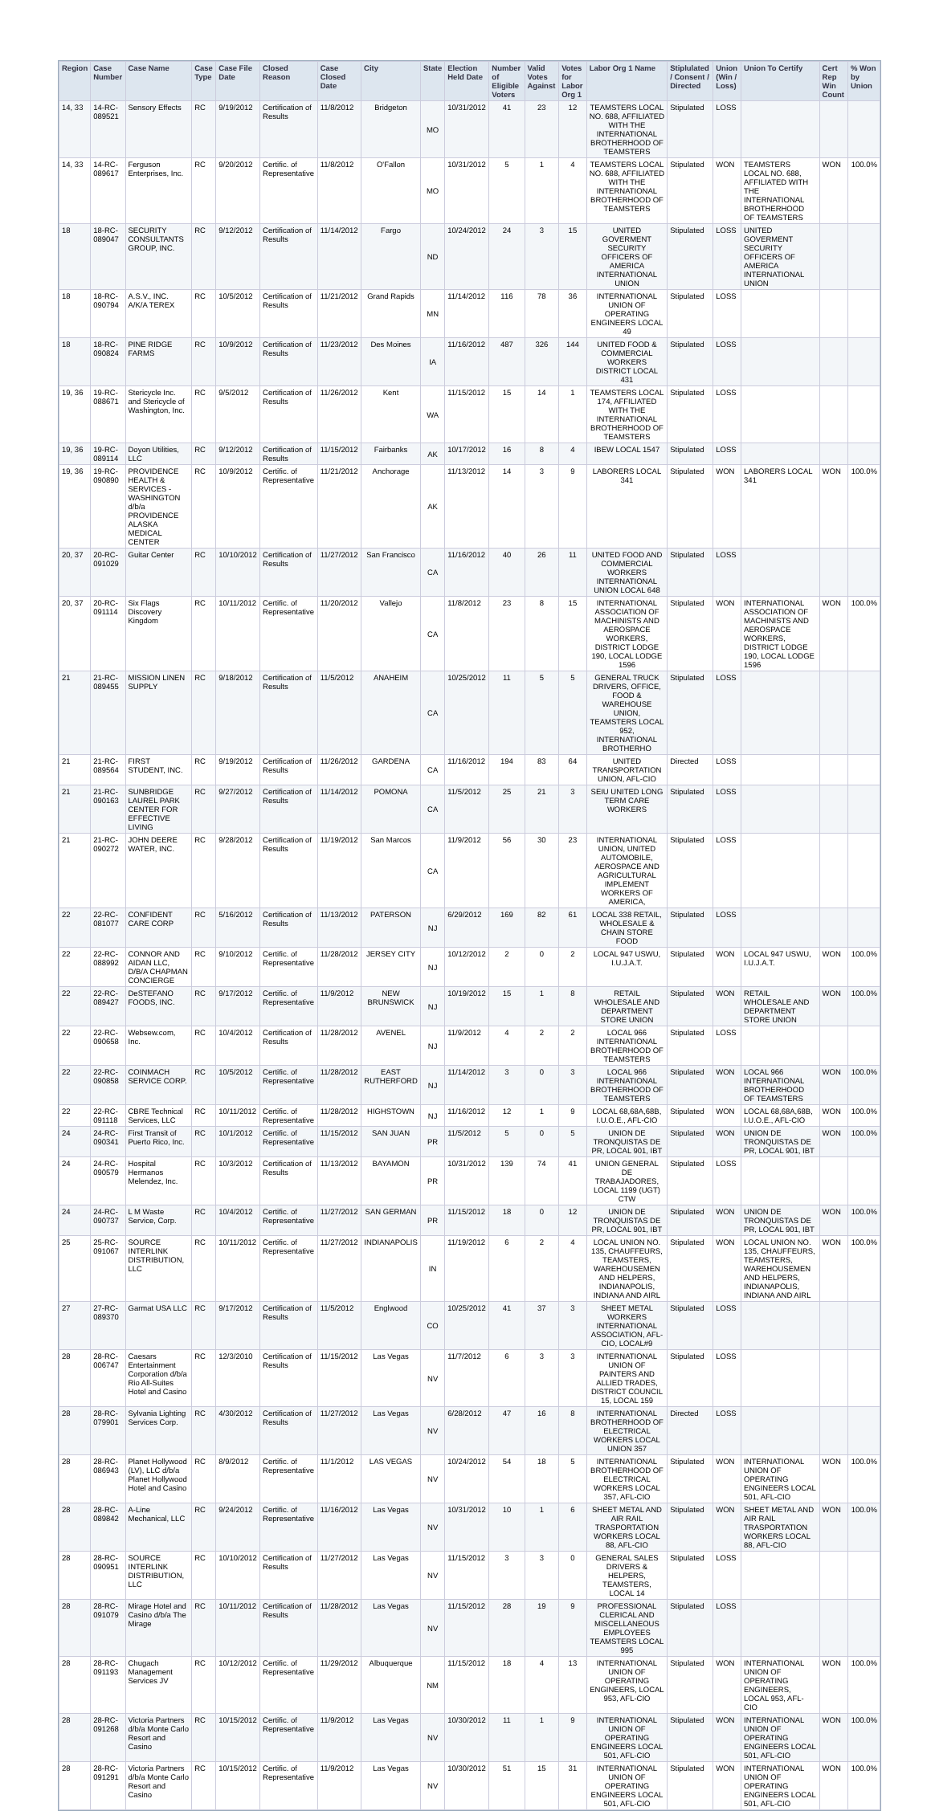| Region | Case Number | Case Name | Case Type | Case File Date | Closed Reason | Case Closed Date | City | State | Election Held Date | Number of Eligible Voters | Valid Votes Against | Votes for Labor Org 1 | Labor Org 1 Name | Stiplulated / Consent / Directed | Union (Win / Loss) | Union To Certify | Cert Rep Win Count | % Won by Union |
| --- | --- | --- | --- | --- | --- | --- | --- | --- | --- | --- | --- | --- | --- | --- | --- | --- | --- | --- |
| 14, 33 | 14-RC-089521 | Sensory Effects | RC | 9/19/2012 | Certification of Results | 11/8/2012 | Bridgeton | MO | 10/31/2012 | 41 | 23 | 12 | TEAMSTERS LOCAL NO. 688, AFFILIATED WITH THE INTERNATIONAL BROTHERHOOD OF TEAMSTERS | Stipulated | LOSS | | | |
| 14, 33 | 14-RC-089617 | Ferguson Enterprises, Inc. | RC | 9/20/2012 | Certific. of Representative | 11/8/2012 | O'Fallon | MO | 10/31/2012 | 5 | 1 | 4 | TEAMSTERS LOCAL NO. 688, AFFILIATED WITH THE INTERNATIONAL BROTHERHOOD OF TEAMSTERS | Stipulated | WON | TEAMSTERS LOCAL NO. 688, AFFILIATED WITH THE INTERNATIONAL BROTHERHOOD OF TEAMSTERS | WON | 100.0% |
| 18 | 18-RC-089047 | SECURITY CONSULTANTS GROUP, INC. | RC | 9/12/2012 | Certification of Results | 11/14/2012 | Fargo | ND | 10/24/2012 | 24 | 3 | 15 | UNITED GOVERMENT SECURITY OFFICERS OF AMERICA INTERNATIONAL UNION | Stipulated | LOSS | UNITED GOVERMENT SECURITY OFFICERS OF AMERICA INTERNATIONAL UNION | | |
| 18 | 18-RC-090794 | A.S.V., INC. A/K/A TEREX | RC | 10/5/2012 | Certification of Results | 11/21/2012 | Grand Rapids | MN | 11/14/2012 | 116 | 78 | 36 | INTERNATIONAL UNION OF OPERATING ENGINEERS LOCAL 49 | Stipulated | LOSS | | | |
| 18 | 18-RC-090824 | PINE RIDGE FARMS | RC | 10/9/2012 | Certification of Results | 11/23/2012 | Des Moines | IA | 11/16/2012 | 487 | 326 | 144 | UNITED FOOD & COMMERCIAL WORKERS DISTRICT LOCAL 431 | Stipulated | LOSS | | | |
| 19, 36 | 19-RC-088671 | Stericycle Inc. and Stericycle of Washington, Inc. | RC | 9/5/2012 | Certification of Results | 11/26/2012 | Kent | WA | 11/15/2012 | 15 | 14 | 1 | TEAMSTERS LOCAL 174, AFFILIATED WITH THE INTERNATIONAL BROTHERHOOD OF TEAMSTERS | Stipulated | LOSS | | | |
| 19, 36 | 19-RC-089114 | Doyon Utilities, LLC | RC | 9/12/2012 | Certification of Results | 11/15/2012 | Fairbanks | AK | 10/17/2012 | 16 | 8 | 4 | IBEW LOCAL 1547 | Stipulated | LOSS | | | |
| 19, 36 | 19-RC-090890 | PROVIDENCE HEALTH & SERVICES - WASHINGTON d/b/a PROVIDENCE ALASKA MEDICAL CENTER | RC | 10/9/2012 | Certific. of Representative | 11/21/2012 | Anchorage | AK | 11/13/2012 | 14 | 3 | 9 | LABORERS LOCAL 341 | Stipulated | WON | LABORERS LOCAL 341 | WON | 100.0% |
| 20, 37 | 20-RC-091029 | Guitar Center | RC | 10/10/2012 | Certification of Results | 11/27/2012 | San Francisco | CA | 11/16/2012 | 40 | 26 | 11 | UNITED FOOD AND COMMERCIAL WORKERS INTERNATIONAL UNION LOCAL 648 | Stipulated | LOSS | | | |
| 20, 37 | 20-RC-091114 | Six Flags Discovery Kingdom | RC | 10/11/2012 | Certific. of Representative | 11/20/2012 | Vallejo | CA | 11/8/2012 | 23 | 8 | 15 | INTERNATIONAL ASSOCIATION OF MACHINISTS AND AEROSPACE WORKERS, DISTRICT LODGE 190, LOCAL LODGE 1596 | Stipulated | WON | INTERNATIONAL ASSOCIATION OF MACHINISTS AND AEROSPACE WORKERS, DISTRICT LODGE 190, LOCAL LODGE 1596 | WON | 100.0% |
| 21 | 21-RC-089455 | MISSION LINEN SUPPLY | RC | 9/18/2012 | Certification of Results | 11/5/2012 | ANAHEIM | CA | 10/25/2012 | 11 | 5 | 5 | GENERAL TRUCK DRIVERS, OFFICE, FOOD & WAREHOUSE UNION, TEAMSTERS LOCAL 952, INTERNATIONAL BROTHERHO | Stipulated | LOSS | | | |
| 21 | 21-RC-089564 | FIRST STUDENT, INC. | RC | 9/19/2012 | Certification of Results | 11/26/2012 | GARDENA | CA | 11/16/2012 | 194 | 83 | 64 | UNITED TRANSPORTATION UNION, AFL-CIO | Directed | LOSS | | | |
| 21 | 21-RC-090163 | SUNBRIDGE LAUREL PARK CENTER FOR EFFECTIVE LIVING | RC | 9/27/2012 | Certification of Results | 11/14/2012 | POMONA | CA | 11/5/2012 | 25 | 21 | 3 | SEIU UNITED LONG TERM CARE WORKERS | Stipulated | LOSS | | | |
| 21 | 21-RC-090272 | JOHN DEERE WATER, INC. | RC | 9/28/2012 | Certification of Results | 11/19/2012 | San Marcos | CA | 11/9/2012 | 56 | 30 | 23 | INTERNATIONAL UNION, UNITED AUTOMOBILE, AEROSPACE AND AGRICULTURAL IMPLEMENT WORKERS OF AMERICA, | Stipulated | LOSS | | | |
| 22 | 22-RC-081077 | CONFIDENT CARE CORP | RC | 5/16/2012 | Certification of Results | 11/13/2012 | PATERSON | NJ | 6/29/2012 | 169 | 82 | 61 | LOCAL 338 RETAIL, WHOLESALE & CHAIN STORE FOOD | Stipulated | LOSS | | | |
| 22 | 22-RC-088992 | CONNOR AND AIDAN LLC, D/B/A CHAPMAN CONCIERGE | RC | 9/10/2012 | Certific. of Representative | 11/28/2012 | JERSEY CITY | NJ | 10/12/2012 | 2 | 0 | 2 | LOCAL 947 USWU, I.U.J.A.T. | Stipulated | WON | LOCAL 947 USWU, I.U.J.A.T. | WON | 100.0% |
| 22 | 22-RC-089427 | DeSTEFANO FOODS, INC. | RC | 9/17/2012 | Certific. of Representative | 11/9/2012 | NEW BRUNSWICK | NJ | 10/19/2012 | 15 | 1 | 8 | RETAIL WHOLESALE AND DEPARTMENT STORE UNION | Stipulated | WON | RETAIL WHOLESALE AND DEPARTMENT STORE UNION | WON | 100.0% |
| 22 | 22-RC-090658 | Websew.com, Inc. | RC | 10/4/2012 | Certification of Results | 11/28/2012 | AVENEL | NJ | 11/9/2012 | 4 | 2 | 2 | LOCAL 966 INTERNATIONAL BROTHERHOOD OF TEAMSTERS | Stipulated | LOSS | | | |
| 22 | 22-RC-090858 | COINMACH SERVICE CORP. | RC | 10/5/2012 | Certific. of Representative | 11/28/2012 | EAST RUTHERFORD | NJ | 11/14/2012 | 3 | 0 | 3 | LOCAL 966 INTERNATIONAL BROTHERHOOD OF TEAMSTERS | Stipulated | WON | LOCAL 966 INTERNATIONAL BROTHERHOOD OF TEAMSTERS | WON | 100.0% |
| 22 | 22-RC-091118 | CBRE Technical Services, LLC | RC | 10/11/2012 | Certific. of Representative | 11/28/2012 | HIGHSTOWN | NJ | 11/16/2012 | 12 | 1 | 9 | LOCAL 68,68A,68B, I.U.O.E., AFL-CIO | Stipulated | WON | LOCAL 68,68A,68B, I.U.O.E., AFL-CIO | WON | 100.0% |
| 24 | 24-RC-090341 | First Transit of Puerto Rico, Inc. | RC | 10/1/2012 | Certific. of Representative | 11/15/2012 | SAN JUAN | PR | 11/5/2012 | 5 | 0 | 5 | UNION DE TRONQUISTAS DE PR, LOCAL 901, IBT | Stipulated | WON | UNION DE TRONQUISTAS DE PR, LOCAL 901, IBT | WON | 100.0% |
| 24 | 24-RC-090579 | Hospital Hermanos Melendez, Inc. | RC | 10/3/2012 | Certification of Results | 11/13/2012 | BAYAMON | PR | 10/31/2012 | 139 | 74 | 41 | UNION GENERAL DE TRABAJADORES, LOCAL 1199 (UGT) CTW | Stipulated | LOSS | | | |
| 24 | 24-RC-090737 | L M Waste Service, Corp. | RC | 10/4/2012 | Certific. of Representative | 11/27/2012 | SAN GERMAN | PR | 11/15/2012 | 18 | 0 | 12 | UNION DE TRONQUISTAS DE PR, LOCAL 901, IBT | Stipulated | WON | UNION DE TRONQUISTAS DE PR, LOCAL 901, IBT | WON | 100.0% |
| 25 | 25-RC-091067 | SOURCE INTERLINK DISTRIBUTION, LLC | RC | 10/11/2012 | Certific. of Representative | 11/27/2012 | INDIANAPOLIS | IN | 11/19/2012 | 6 | 2 | 4 | LOCAL UNION NO. 135, CHAUFFEURS, TEAMSTERS, WAREHOUSEMEN AND HELPERS, INDIANAPOLIS, INDIANA AND AIRL | Stipulated | WON | LOCAL UNION NO. 135, CHAUFFEURS, TEAMSTERS, WAREHOUSEMEN AND HELPERS, INDIANAPOLIS, INDIANA AND AIRL | WON | 100.0% |
| 27 | 27-RC-089370 | Garmat USA LLC | RC | 9/17/2012 | Certification of Results | 11/5/2012 | Englwood | CO | 10/25/2012 | 41 | 37 | 3 | SHEET METAL WORKERS INTERNATIONAL ASSOCIATION, AFL-CIO, LOCAL#9 | Stipulated | LOSS | | | |
| 28 | 28-RC-006747 | Caesars Entertainment Corporation d/b/a Rio All-Suites Hotel and Casino | RC | 12/3/2010 | Certification of Results | 11/15/2012 | Las Vegas | NV | 11/7/2012 | 6 | 3 | 3 | INTERNATIONAL UNION OF PAINTERS AND ALLIED TRADES, DISTRICT COUNCIL 15, LOCAL 159 | Stipulated | LOSS | | | |
| 28 | 28-RC-079901 | Sylvania Lighting Services Corp. | RC | 4/30/2012 | Certification of Results | 11/27/2012 | Las Vegas | NV | 6/28/2012 | 47 | 16 | 8 | INTERNATIONAL BROTHERHOOD OF ELECTRICAL WORKERS LOCAL UNION 357 | Directed | LOSS | | | |
| 28 | 28-RC-086943 | Planet Hollywood (LV), LLC d/b/a Planet Hollywood Hotel and Casino | RC | 8/9/2012 | Certific. of Representative | 11/1/2012 | LAS VEGAS | NV | 10/24/2012 | 54 | 18 | 5 | INTERNATIONAL BROTHERHOOD OF ELECTRICAL WORKERS LOCAL 357, AFL-CIO | Stipulated | WON | INTERNATIONAL UNION OF OPERATING ENGINEERS LOCAL 501, AFL-CIO | WON | 100.0% |
| 28 | 28-RC-089842 | A-Line Mechanical, LLC | RC | 9/24/2012 | Certific. of Representative | 11/16/2012 | Las Vegas | NV | 10/31/2012 | 10 | 1 | 6 | SHEET METAL AND AIR RAIL TRASPORTATION WORKERS LOCAL 88, AFL-CIO | Stipulated | WON | SHEET METAL AND AIR RAIL TRASPORTATION WORKERS LOCAL 88, AFL-CIO | WON | 100.0% |
| 28 | 28-RC-090951 | SOURCE INTERLINK DISTRIBUTION, LLC | RC | 10/10/2012 | Certification of Results | 11/27/2012 | Las Vegas | NV | 11/15/2012 | 3 | 3 | 0 | GENERAL SALES DRIVERS & HELPERS, TEAMSTERS, LOCAL 14 | Stipulated | LOSS | | | |
| 28 | 28-RC-091079 | Mirage Hotel and Casino d/b/a The Mirage | RC | 10/11/2012 | Certification of Results | 11/28/2012 | Las Vegas | NV | 11/15/2012 | 28 | 19 | 9 | PROFESSIONAL CLERICAL AND MISCELLANEOUS EMPLOYEES TEAMSTERS LOCAL 995 | Stipulated | LOSS | | | |
| 28 | 28-RC-091193 | Chugach Management Services JV | RC | 10/12/2012 | Certific. of Representative | 11/29/2012 | Albuquerque | NM | 11/15/2012 | 18 | 4 | 13 | INTERNATIONAL UNION OF OPERATING ENGINEERS, LOCAL 953, AFL-CIO | Stipulated | WON | INTERNATIONAL UNION OF OPERATING ENGINEERS, LOCAL 953, AFL-CIO | WON | 100.0% |
| 28 | 28-RC-091268 | Victoria Partners d/b/a Monte Carlo Resort and Casino | RC | 10/15/2012 | Certific. of Representative | 11/9/2012 | Las Vegas | NV | 10/30/2012 | 11 | 1 | 9 | INTERNATIONAL UNION OF OPERATING ENGINEERS LOCAL 501, AFL-CIO | Stipulated | WON | INTERNATIONAL UNION OF OPERATING ENGINEERS LOCAL 501, AFL-CIO | WON | 100.0% |
| 28 | 28-RC-091291 | Victoria Partners d/b/a Monte Carlo Resort and Casino | RC | 10/15/2012 | Certific. of Representative | 11/9/2012 | Las Vegas | NV | 10/30/2012 | 51 | 15 | 31 | INTERNATIONAL UNION OF OPERATING ENGINEERS LOCAL 501, AFL-CIO | Stipulated | WON | INTERNATIONAL UNION OF OPERATING ENGINEERS LOCAL 501, AFL-CIO | WON | 100.0% |